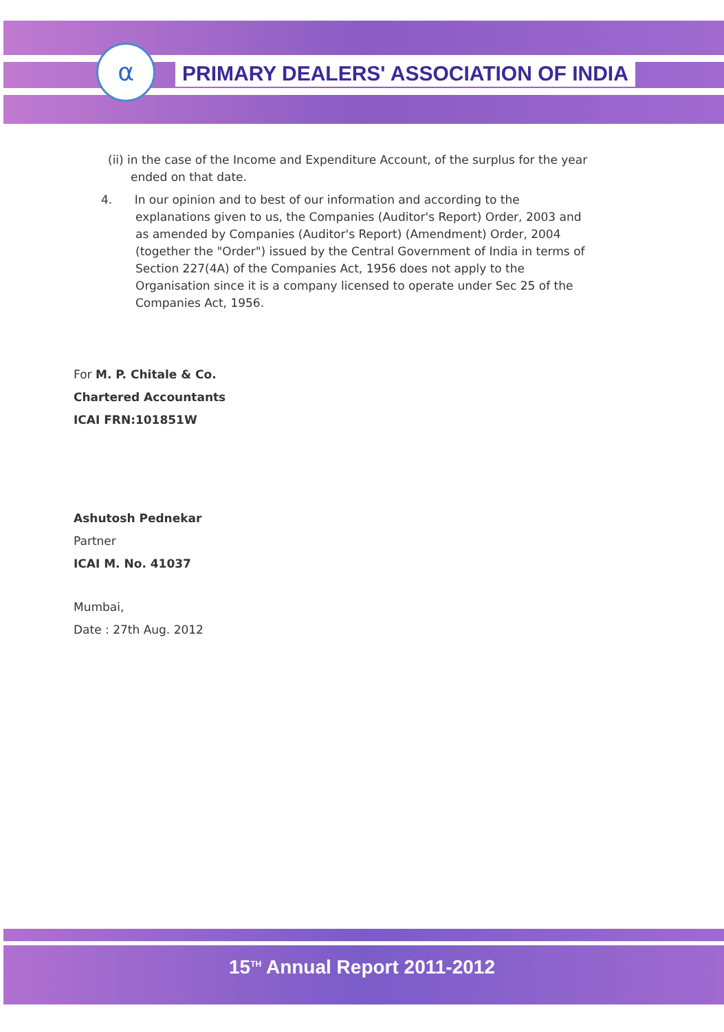α
PRIMARY DEALERS' ASSOCIATION OF INDIA
(ii) in the case of the Income and Expenditure Account, of the surplus for the year ended on that date.
4. In our opinion and to best of our information and according to the explanations given to us, the Companies (Auditor's Report) Order, 2003 and as amended by Companies (Auditor's Report) (Amendment) Order, 2004 (together the "Order") issued by the Central Government of India in terms of Section 227(4A) of the Companies Act, 1956 does not apply to the Organisation since it is a company licensed to operate under Sec 25 of the Companies Act, 1956.
For M. P. Chitale & Co.
Chartered Accountants
ICAI FRN:101851W
Ashutosh Pednekar
Partner
ICAI M. No. 41037
Mumbai,
Date : 27th Aug. 2012
15<sup>TH</sup> Annual Report 2011-2012